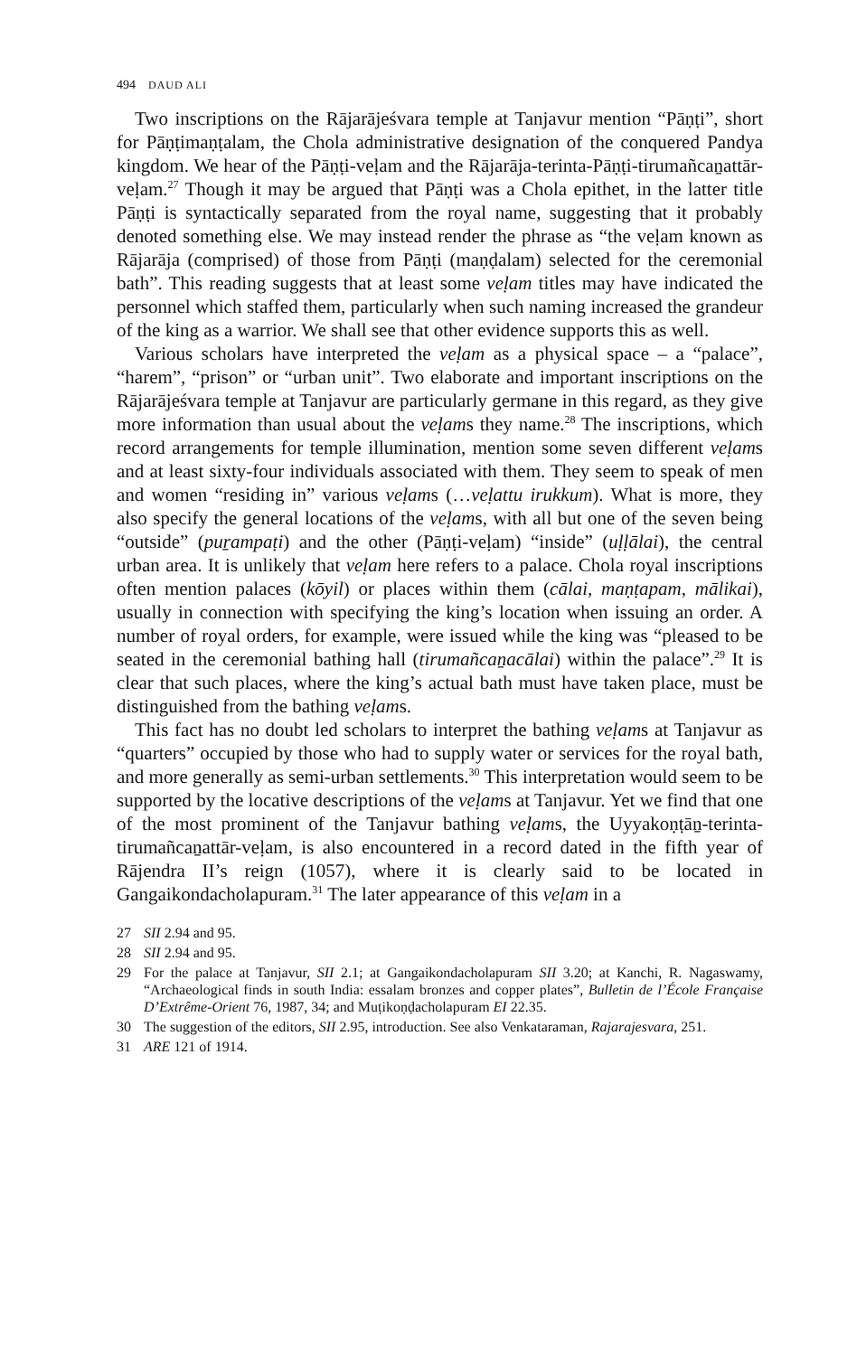494 DAUD ALI
Two inscriptions on the Rājarājeśvara temple at Tanjavur mention “Pāṇṭi”, short for Pāṇṭimaṇṭalam, the Chola administrative designation of the conquered Pandya kingdom. We hear of the Pāṇṭi-veḷam and the Rājarāja-terinta-Pāṇṭi-tirumañcaṉattār-veḷam.<sup>27</sup> Though it may be argued that Pāṇṭi was a Chola epithet, in the latter title Pāṇṭi is syntactically separated from the royal name, suggesting that it probably denoted something else. We may instead render the phrase as “the veḷam known as Rājarāja (comprised) of those from Pāṇṭi (maṇḍalam) selected for the ceremonial bath”. This reading suggests that at least some veḷam titles may have indicated the personnel which staffed them, particularly when such naming increased the grandeur of the king as a warrior. We shall see that other evidence supports this as well.
Various scholars have interpreted the veḷam as a physical space – a “palace”, “harem”, “prison” or “urban unit”. Two elaborate and important inscriptions on the Rājarājeśvara temple at Tanjavur are particularly germane in this regard, as they give more information than usual about the veḷams they name.<sup>28</sup> The inscriptions, which record arrangements for temple illumination, mention some seven different veḷams and at least sixty-four individuals associated with them. They seem to speak of men and women “residing in” various veḷams (…veḷattu irukkum). What is more, they also specify the general locations of the veḷams, with all but one of the seven being “outside” (puṟampaṭi) and the other (Pāṇṭi-veḷam) “inside” (uḷḷālai), the central urban area. It is unlikely that veḷam here refers to a palace. Chola royal inscriptions often mention palaces (kōyil) or places within them (cālai, maṇṭapam, mālikai), usually in connection with specifying the king’s location when issuing an order. A number of royal orders, for example, were issued while the king was “pleased to be seated in the ceremonial bathing hall (tirumañcaṉacālai) within the palace”.<sup>29</sup> It is clear that such places, where the king’s actual bath must have taken place, must be distinguished from the bathing veḷams.
This fact has no doubt led scholars to interpret the bathing veḷams at Tanjavur as “quarters” occupied by those who had to supply water or services for the royal bath, and more generally as semi-urban settlements.<sup>30</sup> This interpretation would seem to be supported by the locative descriptions of the veḷams at Tanjavur. Yet we find that one of the most prominent of the Tanjavur bathing veḷams, the Uyyakoṇṭāṉ-terinta-tirumañcaṉattār-veḷam, is also encountered in a record dated in the fifth year of Rājendra II’s reign (1057), where it is clearly said to be located in Gangaikondacholapuram.<sup>31</sup> The later appearance of this veḷam in a
27 SII 2.94 and 95.
28 SII 2.94 and 95.
29 For the palace at Tanjavur, SII 2.1; at Gangaikondacholapuram SII 3.20; at Kanchi, R. Nagaswamy, “Archaeological finds in south India: essalam bronzes and copper plates”, Bulletin de l’École Française D’Extrême-Orient 76, 1987, 34; and Muṭikoṇḍacholapuram EI 22.35.
30 The suggestion of the editors, SII 2.95, introduction. See also Venkataraman, Rajarajesvara, 251.
31 ARE 121 of 1914.